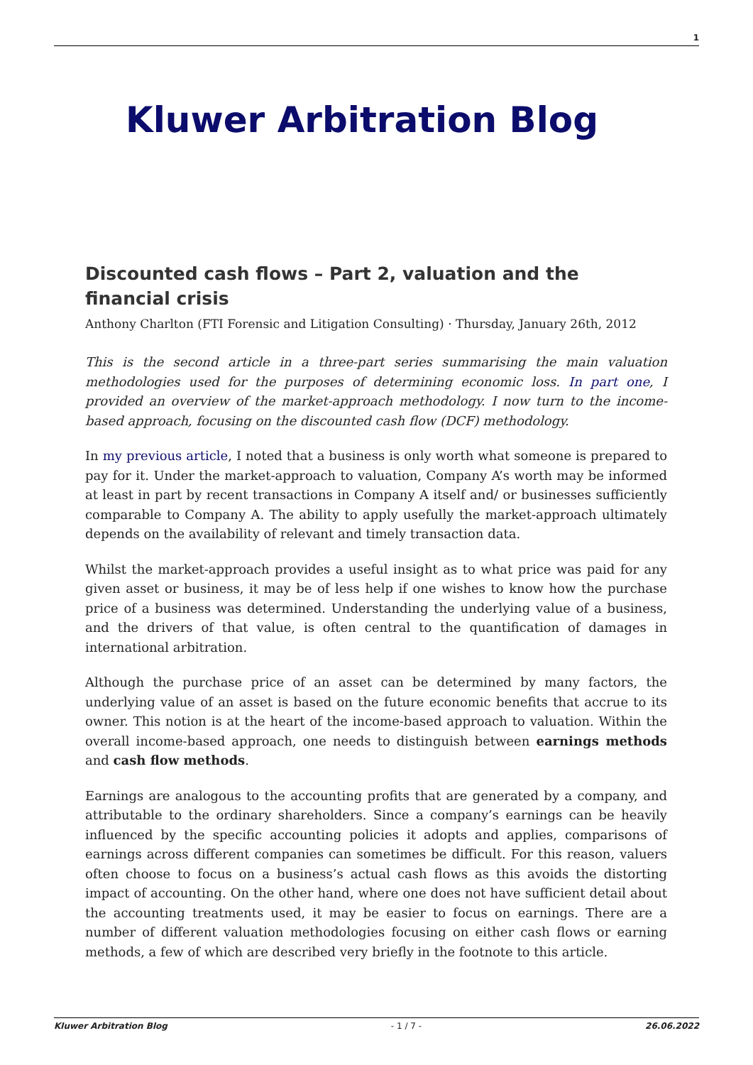1
Kluwer Arbitration Blog
Discounted cash flows – Part 2, valuation and the financial crisis
Anthony Charlton (FTI Forensic and Litigation Consulting) · Thursday, January 26th, 2012
This is the second article in a three-part series summarising the main valuation methodologies used for the purposes of determining economic loss. In part one, I provided an overview of the market-approach methodology. I now turn to the income-based approach, focusing on the discounted cash flow (DCF) methodology.
In my previous article, I noted that a business is only worth what someone is prepared to pay for it. Under the market-approach to valuation, Company A’s worth may be informed at least in part by recent transactions in Company A itself and/ or businesses sufficiently comparable to Company A. The ability to apply usefully the market-approach ultimately depends on the availability of relevant and timely transaction data.
Whilst the market-approach provides a useful insight as to what price was paid for any given asset or business, it may be of less help if one wishes to know how the purchase price of a business was determined. Understanding the underlying value of a business, and the drivers of that value, is often central to the quantification of damages in international arbitration.
Although the purchase price of an asset can be determined by many factors, the underlying value of an asset is based on the future economic benefits that accrue to its owner. This notion is at the heart of the income-based approach to valuation. Within the overall income-based approach, one needs to distinguish between earnings methods and cash flow methods.
Earnings are analogous to the accounting profits that are generated by a company, and attributable to the ordinary shareholders. Since a company’s earnings can be heavily influenced by the specific accounting policies it adopts and applies, comparisons of earnings across different companies can sometimes be difficult. For this reason, valuers often choose to focus on a business’s actual cash flows as this avoids the distorting impact of accounting. On the other hand, where one does not have sufficient detail about the accounting treatments used, it may be easier to focus on earnings. There are a number of different valuation methodologies focusing on either cash flows or earning methods, a few of which are described very briefly in the footnote to this article.
Kluwer Arbitration Blog - 1 / 7 - 26.06.2022